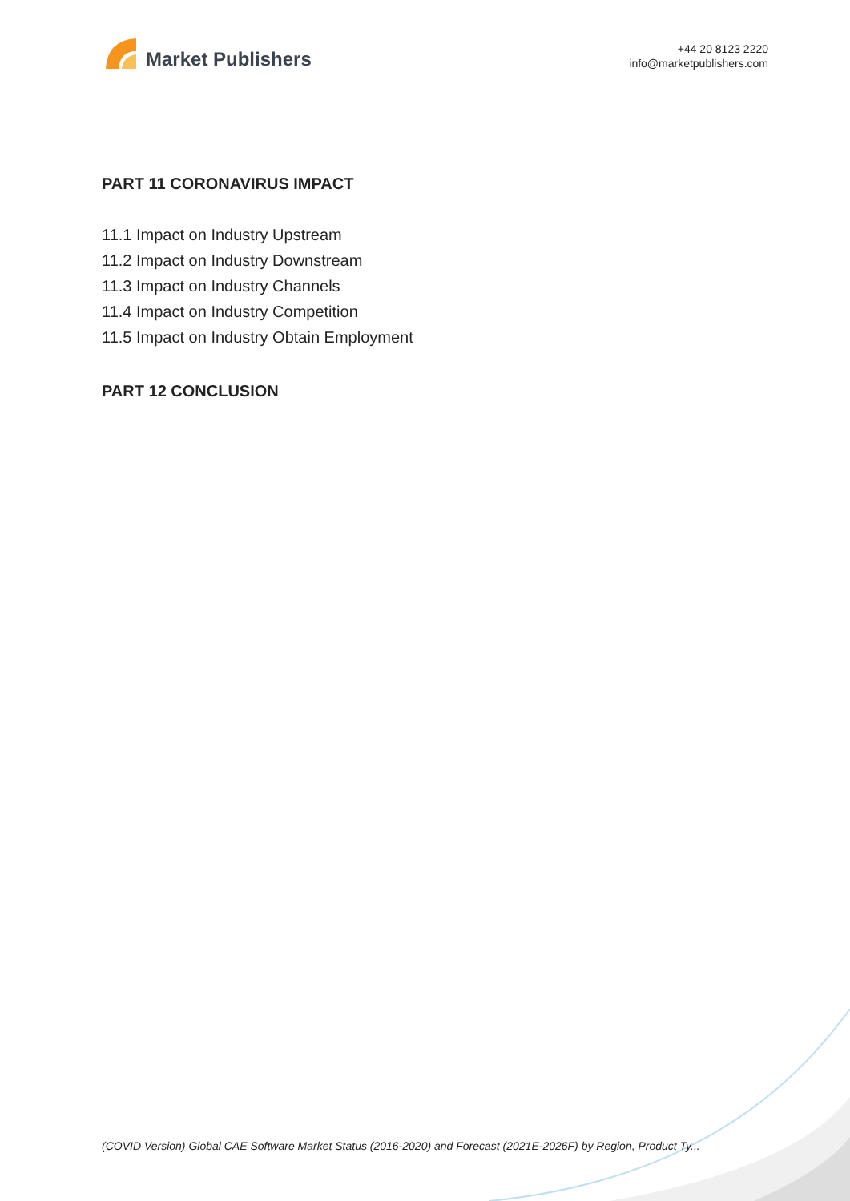Market Publishers
+44 20 8123 2220
info@marketpublishers.com
PART 11 CORONAVIRUS IMPACT
11.1 Impact on Industry Upstream
11.2 Impact on Industry Downstream
11.3 Impact on Industry Channels
11.4 Impact on Industry Competition
11.5 Impact on Industry Obtain Employment
PART 12 CONCLUSION
(COVID Version) Global CAE Software Market Status (2016-2020) and Forecast (2021E-2026F) by Region, Product Ty...